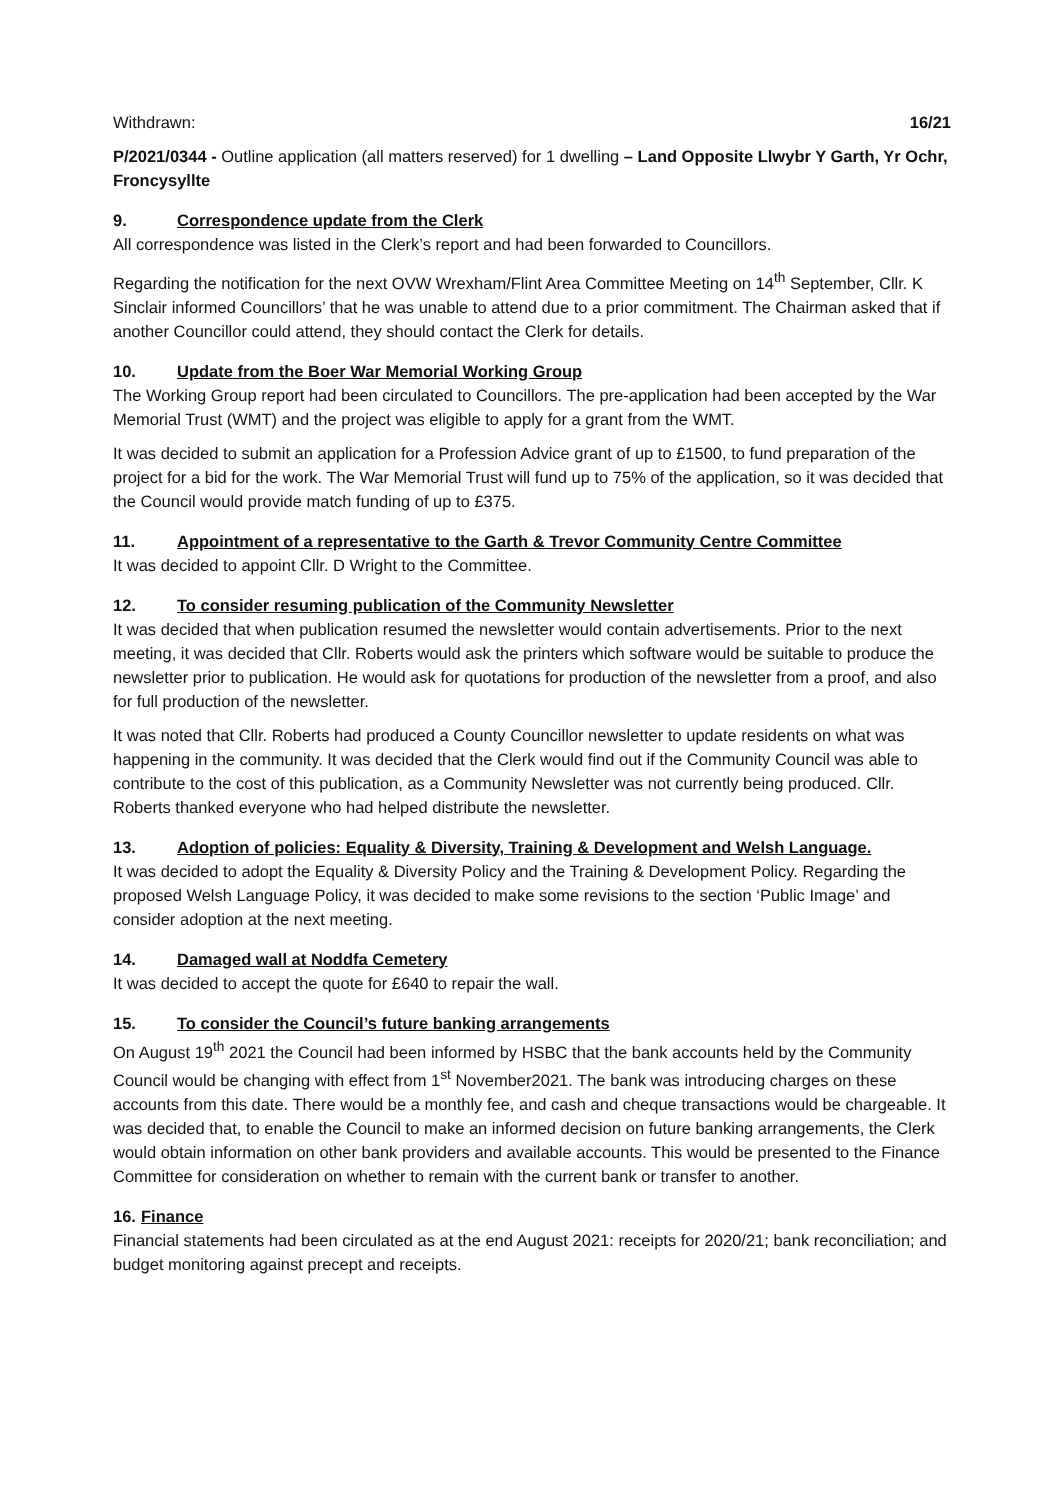Withdrawn: 16/21
P/2021/0344 - Outline application (all matters reserved) for 1 dwelling – Land Opposite Llwybr Y Garth, Yr Ochr, Froncysyllte
9. Correspondence update from the Clerk
All correspondence was listed in the Clerk’s report and had been forwarded to Councillors.
Regarding the notification for the next OVW Wrexham/Flint Area Committee Meeting on 14<sup>th</sup> September, Cllr. K Sinclair informed Councillors’ that he was unable to attend due to a prior commitment. The Chairman asked that if another Councillor could attend, they should contact the Clerk for details.
10. Update from the Boer War Memorial Working Group
The Working Group report had been circulated to Councillors. The pre-application had been accepted by the War Memorial Trust (WMT) and the project was eligible to apply for a grant from the WMT.
It was decided to submit an application for a Profession Advice grant of up to £1500, to fund preparation of the project for a bid for the work. The War Memorial Trust will fund up to 75% of the application, so it was decided that the Council would provide match funding of up to £375.
11. Appointment of a representative to the Garth & Trevor Community Centre Committee
It was decided to appoint Cllr. D Wright to the Committee.
12. To consider resuming publication of the Community Newsletter
It was decided that when publication resumed the newsletter would contain advertisements. Prior to the next meeting, it was decided that Cllr. Roberts would ask the printers which software would be suitable to produce the newsletter prior to publication. He would ask for quotations for production of the newsletter from a proof, and also for full production of the newsletter.
It was noted that Cllr. Roberts had produced a County Councillor newsletter to update residents on what was happening in the community. It was decided that the Clerk would find out if the Community Council was able to contribute to the cost of this publication, as a Community Newsletter was not currently being produced. Cllr. Roberts thanked everyone who had helped distribute the newsletter.
13. Adoption of policies: Equality & Diversity, Training & Development and Welsh Language.
It was decided to adopt the Equality & Diversity Policy and the Training & Development Policy. Regarding the proposed Welsh Language Policy, it was decided to make some revisions to the section ‘Public Image’ and consider adoption at the next meeting.
14. Damaged wall at Noddfa Cemetery
It was decided to accept the quote for £640 to repair the wall.
15. To consider the Council’s future banking arrangements
On August 19<sup>th</sup> 2021 the Council had been informed by HSBC that the bank accounts held by the Community Council would be changing with effect from 1<sup>st</sup> November2021. The bank was introducing charges on these accounts from this date. There would be a monthly fee, and cash and cheque transactions would be chargeable. It was decided that, to enable the Council to make an informed decision on future banking arrangements, the Clerk would obtain information on other bank providers and available accounts. This would be presented to the Finance Committee for consideration on whether to remain with the current bank or transfer to another.
16. Finance
Financial statements had been circulated as at the end August 2021: receipts for 2020/21; bank reconciliation; and budget monitoring against precept and receipts.